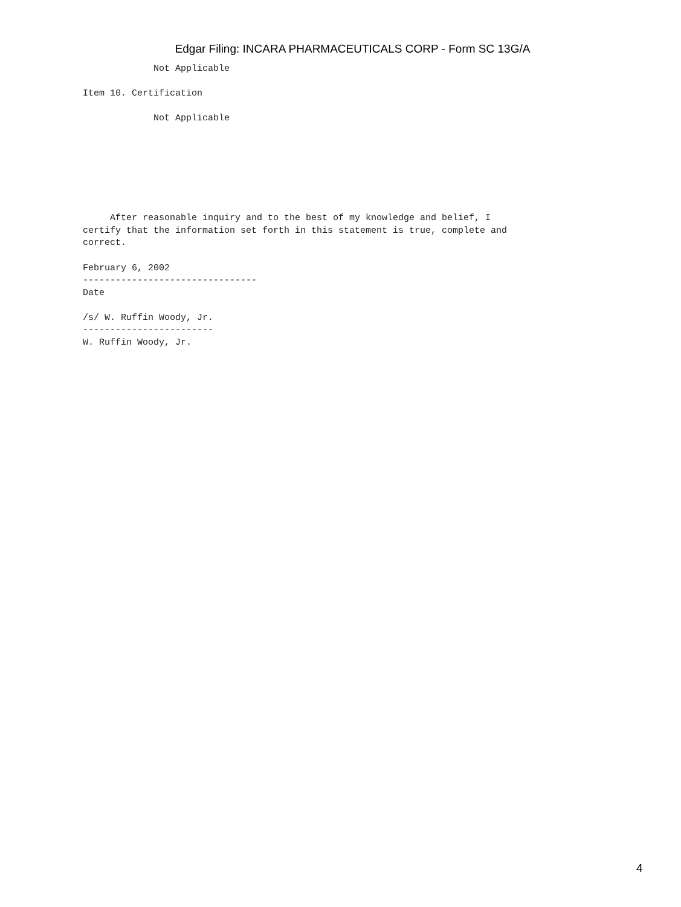Edgar Filing: INCARA PHARMACEUTICALS CORP - Form SC 13G/A
             Not Applicable

Item 10. Certification

             Not Applicable







     After reasonable inquiry and to the best of my knowledge and belief, I
certify that the information set forth in this statement is true, complete and
correct.

February 6, 2002
--------------------------------
Date

/s/ W. Ruffin Woody, Jr.
------------------------
W. Ruffin Woody, Jr.
4